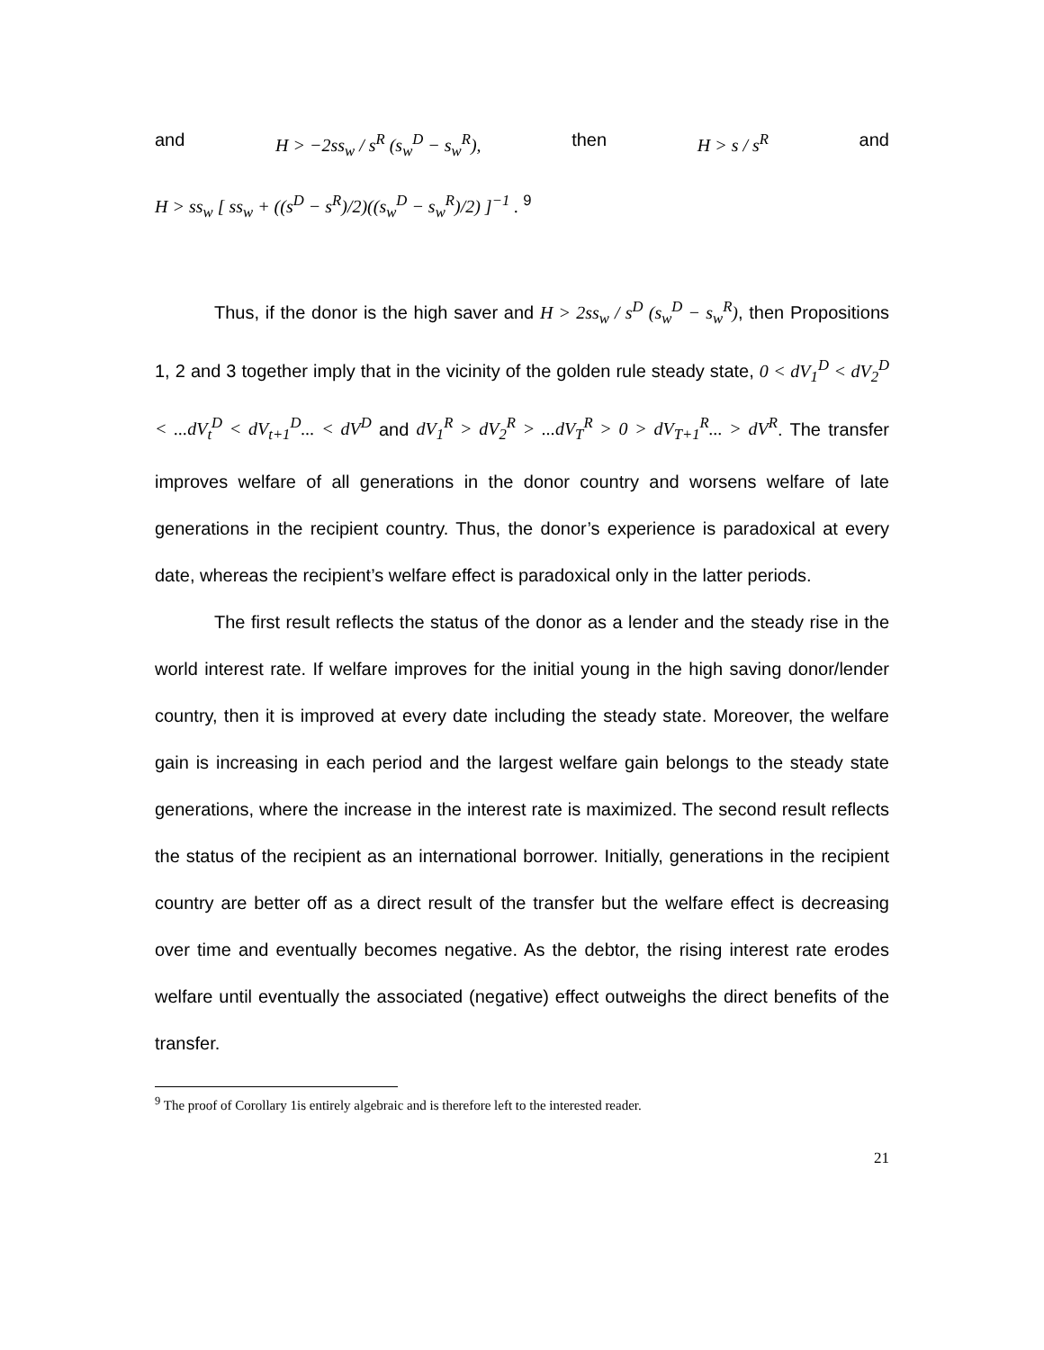and H > −2ss<sub>w</sub> / s<sup>R</sup> (s<sub>w</sub><sup>D</sup> − s<sub>w</sub><sup>R</sup>), then H > s / s<sup>R</sup> and
H > ss<sub>w</sub> [ ss<sub>w</sub> + ((s<sup>D</sup> − s<sup>R</sup>)/2)((s<sub>w</sub><sup>D</sup> − s<sub>w</sub><sup>R</sup>)/2) ]<sup>−1</sup> . <sup>9</sup>
Thus, if the donor is the high saver and H > 2ss<sub>w</sub> / s<sup>D</sup> (s<sub>w</sub><sup>D</sup> − s<sub>w</sub><sup>R</sup>), then Propositions 1, 2 and 3 together imply that in the vicinity of the golden rule steady state, 0 < dV<sub>1</sub><sup>D</sup> < dV<sub>2</sub><sup>D</sup> < ...dV<sub>t</sub><sup>D</sup> < dV<sub>t+1</sub><sup>D</sup>... < dV<sup>D</sup> and dV<sub>1</sub><sup>R</sup> > dV<sub>2</sub><sup>R</sup> > ...dV<sub>T</sub><sup>R</sup> > 0 > dV<sub>T+1</sub><sup>R</sup>... > dV<sup>R</sup>. The transfer improves welfare of all generations in the donor country and worsens welfare of late generations in the recipient country. Thus, the donor’s experience is paradoxical at every date, whereas the recipient’s welfare effect is paradoxical only in the latter periods.
The first result reflects the status of the donor as a lender and the steady rise in the world interest rate. If welfare improves for the initial young in the high saving donor/lender country, then it is improved at every date including the steady state. Moreover, the welfare gain is increasing in each period and the largest welfare gain belongs to the steady state generations, where the increase in the interest rate is maximized. The second result reflects the status of the recipient as an international borrower. Initially, generations in the recipient country are better off as a direct result of the transfer but the welfare effect is decreasing over time and eventually becomes negative. As the debtor, the rising interest rate erodes welfare until eventually the associated (negative) effect outweighs the direct benefits of the transfer.
<sup>9</sup> The proof of Corollary 1is entirely algebraic and is therefore left to the interested reader.
21